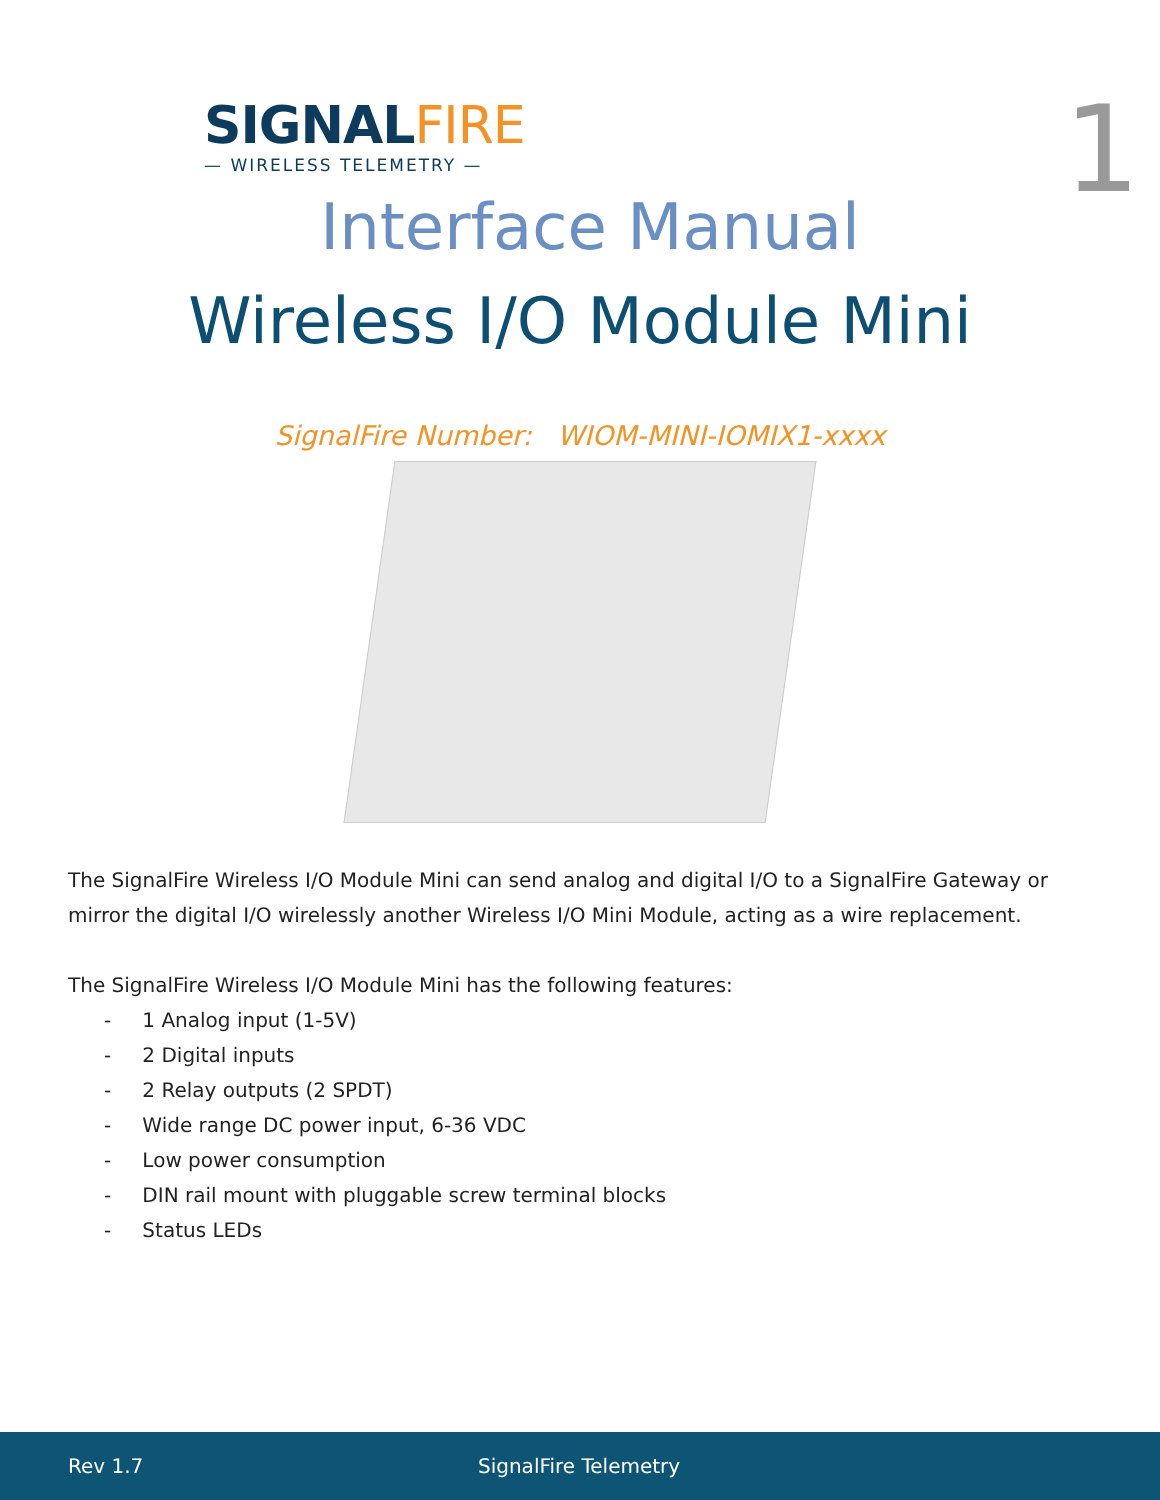SIGNALFIRE
— WIRELESS TELEMETRY —
1
Interface Manual
Wireless I/O Module Mini
SignalFire Number: WIOM-MINI-IOMIX1-xxxx
The SignalFire Wireless I/O Module Mini can send analog and digital I/O to a SignalFire Gateway or mirror the digital I/O wirelessly another Wireless I/O Mini Module, acting as a wire replacement.
The SignalFire Wireless I/O Module Mini has the following features:
- 1 Analog input (1-5V)
- 2 Digital inputs
- 2 Relay outputs (2 SPDT)
- Wide range DC power input, 6-36 VDC
- Low power consumption
- DIN rail mount with pluggable screw terminal blocks
- Status LEDs
Rev 1.7 SignalFire Telemetry